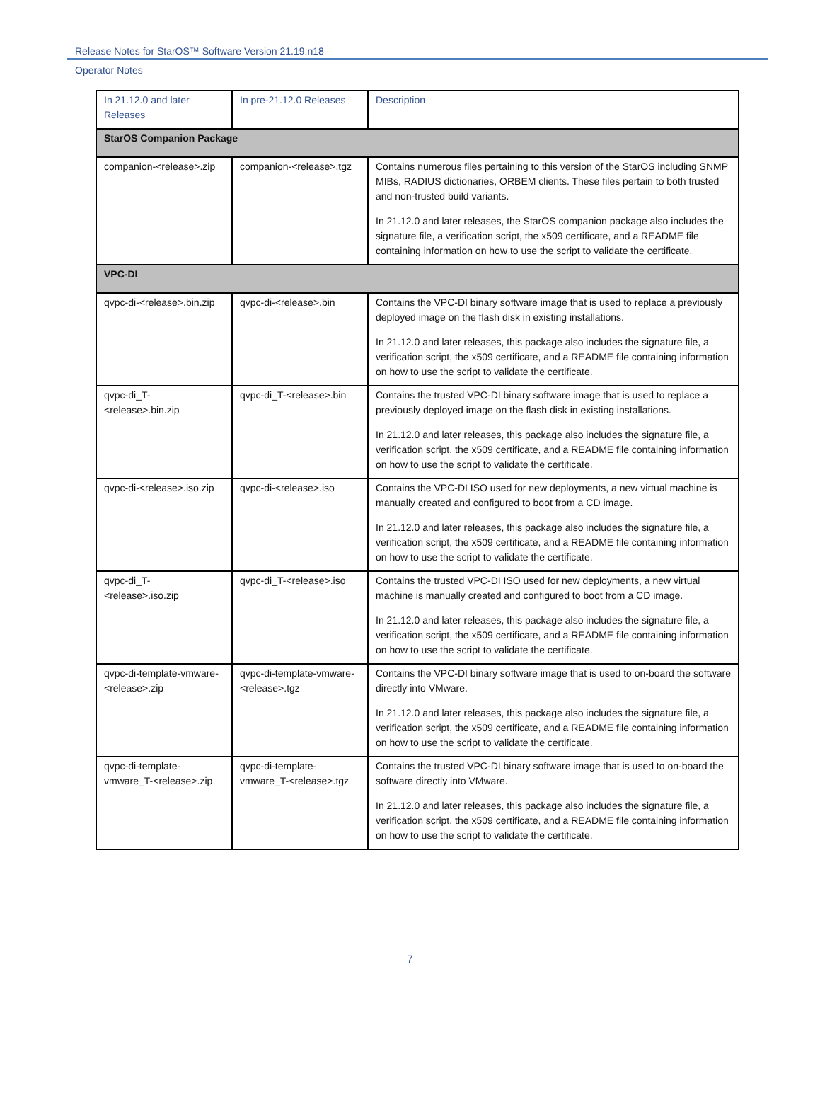Release Notes for StarOS™ Software Version 21.19.n18
Operator Notes
| In 21.12.0 and later Releases | In pre-21.12.0 Releases | Description |
| --- | --- | --- |
| StarOS Companion Package | | |
| companion-<release>.zip | companion-<release>.tgz | Contains numerous files pertaining to this version of the StarOS including SNMP MIBs, RADIUS dictionaries, ORBEM clients. These files pertain to both trusted and non-trusted build variants. In 21.12.0 and later releases, the StarOS companion package also includes the signature file, a verification script, the x509 certificate, and a README file containing information on how to use the script to validate the certificate. |
| VPC-DI | | |
| qvpc-di-<release>.bin.zip | qvpc-di-<release>.bin | Contains the VPC-DI binary software image that is used to replace a previously deployed image on the flash disk in existing installations. In 21.12.0 and later releases, this package also includes the signature file, a verification script, the x509 certificate, and a README file containing information on how to use the script to validate the certificate. |
| qvpc-di_T-<release>.bin.zip | qvpc-di_T-<release>.bin | Contains the trusted VPC-DI binary software image that is used to replace a previously deployed image on the flash disk in existing installations. In 21.12.0 and later releases, this package also includes the signature file, a verification script, the x509 certificate, and a README file containing information on how to use the script to validate the certificate. |
| qvpc-di-<release>.iso.zip | qvpc-di-<release>.iso | Contains the VPC-DI ISO used for new deployments, a new virtual machine is manually created and configured to boot from a CD image. In 21.12.0 and later releases, this package also includes the signature file, a verification script, the x509 certificate, and a README file containing information on how to use the script to validate the certificate. |
| qvpc-di_T-<release>.iso.zip | qvpc-di_T-<release>.iso | Contains the trusted VPC-DI ISO used for new deployments, a new virtual machine is manually created and configured to boot from a CD image. In 21.12.0 and later releases, this package also includes the signature file, a verification script, the x509 certificate, and a README file containing information on how to use the script to validate the certificate. |
| qvpc-di-template-vmware-<release>.zip | qvpc-di-template-vmware-<release>.tgz | Contains the VPC-DI binary software image that is used to on-board the software directly into VMware. In 21.12.0 and later releases, this package also includes the signature file, a verification script, the x509 certificate, and a README file containing information on how to use the script to validate the certificate. |
| qvpc-di-template-vmware_T-<release>.zip | qvpc-di-template-vmware_T-<release>.tgz | Contains the trusted VPC-DI binary software image that is used to on-board the software directly into VMware. In 21.12.0 and later releases, this package also includes the signature file, a verification script, the x509 certificate, and a README file containing information on how to use the script to validate the certificate. |
7